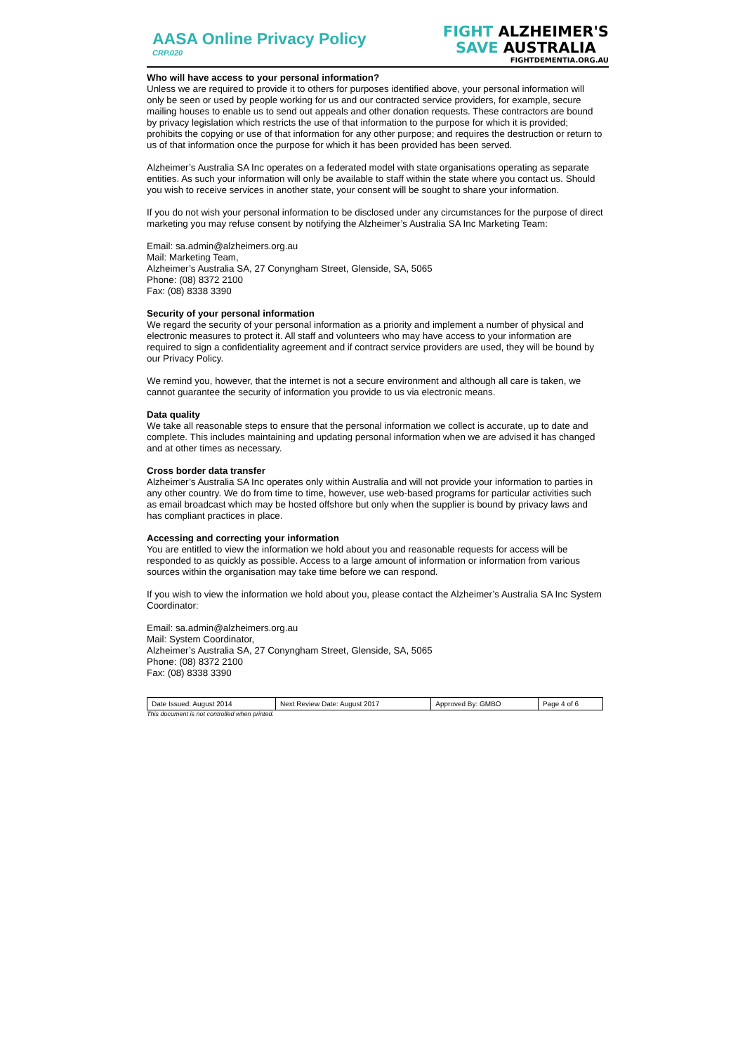AASA Online Privacy Policy
CRP.020
FIGHT ALZHEIMER'S
SAVE AUSTRALIA
FIGHTDEMENTIA.ORG.AU
Who will have access to your personal information?
Unless we are required to provide it to others for purposes identified above, your personal information will only be seen or used by people working for us and our contracted service providers, for example, secure mailing houses to enable us to send out appeals and other donation requests. These contractors are bound by privacy legislation which restricts the use of that information to the purpose for which it is provided; prohibits the copying or use of that information for any other purpose; and requires the destruction or return to us of that information once the purpose for which it has been provided has been served.
Alzheimer’s Australia SA Inc operates on a federated model with state organisations operating as separate entities. As such your information will only be available to staff within the state where you contact us. Should you wish to receive services in another state, your consent will be sought to share your information.
If you do not wish your personal information to be disclosed under any circumstances for the purpose of direct marketing you may refuse consent by notifying the Alzheimer’s Australia SA Inc Marketing Team:
Email: sa.admin@alzheimers.org.au
Mail: Marketing Team,
Alzheimer’s Australia SA, 27 Conyngham Street, Glenside, SA, 5065
Phone: (08) 8372 2100
Fax: (08) 8338 3390
Security of your personal information
We regard the security of your personal information as a priority and implement a number of physical and electronic measures to protect it. All staff and volunteers who may have access to your information are required to sign a confidentiality agreement and if contract service providers are used, they will be bound by our Privacy Policy.
We remind you, however, that the internet is not a secure environment and although all care is taken, we cannot guarantee the security of information you provide to us via electronic means.
Data quality
We take all reasonable steps to ensure that the personal information we collect is accurate, up to date and complete. This includes maintaining and updating personal information when we are advised it has changed and at other times as necessary.
Cross border data transfer
Alzheimer’s Australia SA Inc operates only within Australia and will not provide your information to parties in any other country. We do from time to time, however, use web-based programs for particular activities such as email broadcast which may be hosted offshore but only when the supplier is bound by privacy laws and has compliant practices in place.
Accessing and correcting your information
You are entitled to view the information we hold about you and reasonable requests for access will be responded to as quickly as possible. Access to a large amount of information or information from various sources within the organisation may take time before we can respond.
If you wish to view the information we hold about you, please contact the Alzheimer’s Australia SA Inc System Coordinator:
Email: sa.admin@alzheimers.org.au
Mail: System Coordinator,
Alzheimer’s Australia SA, 27 Conyngham Street, Glenside, SA, 5065
Phone: (08) 8372 2100
Fax: (08) 8338 3390
| Date Issued: August 2014 | Next Review Date: August 2017 | Approved By: GMBO | Page 4 of 6 |
This document is not controlled when printed.